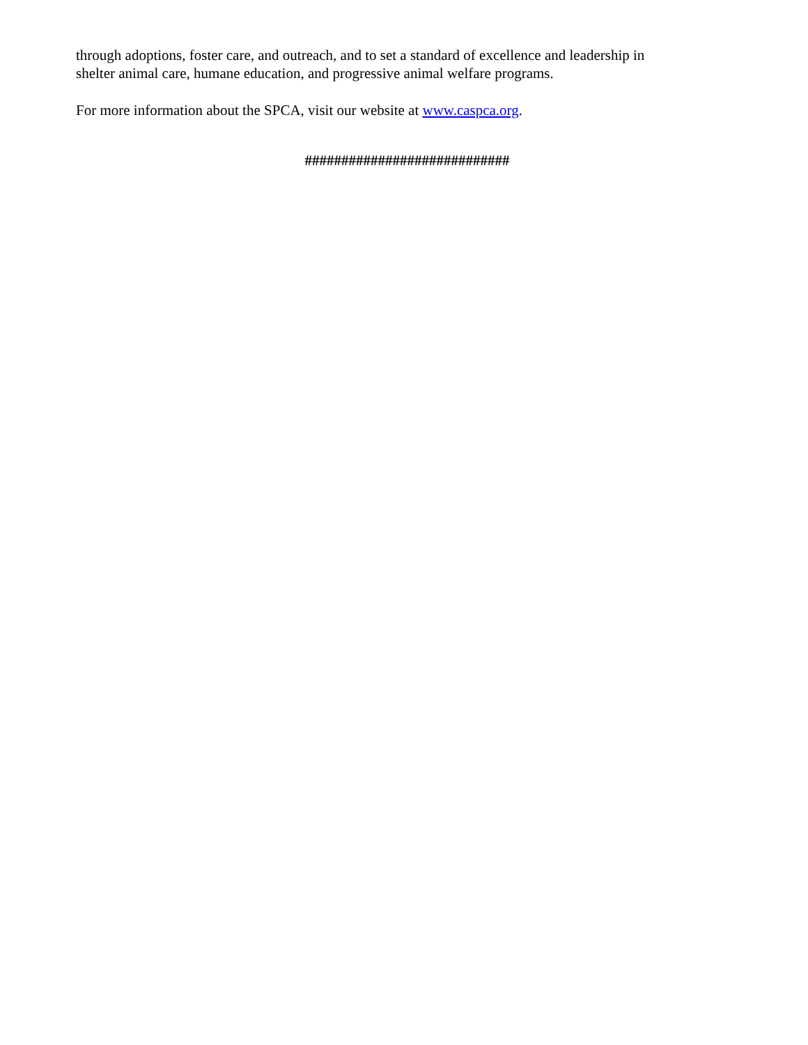through adoptions, foster care, and outreach, and to set a standard of excellence and leadership in
shelter animal care, humane education, and progressive animal welfare programs.
For more information about the SPCA, visit our website at www.caspca.org.
############################